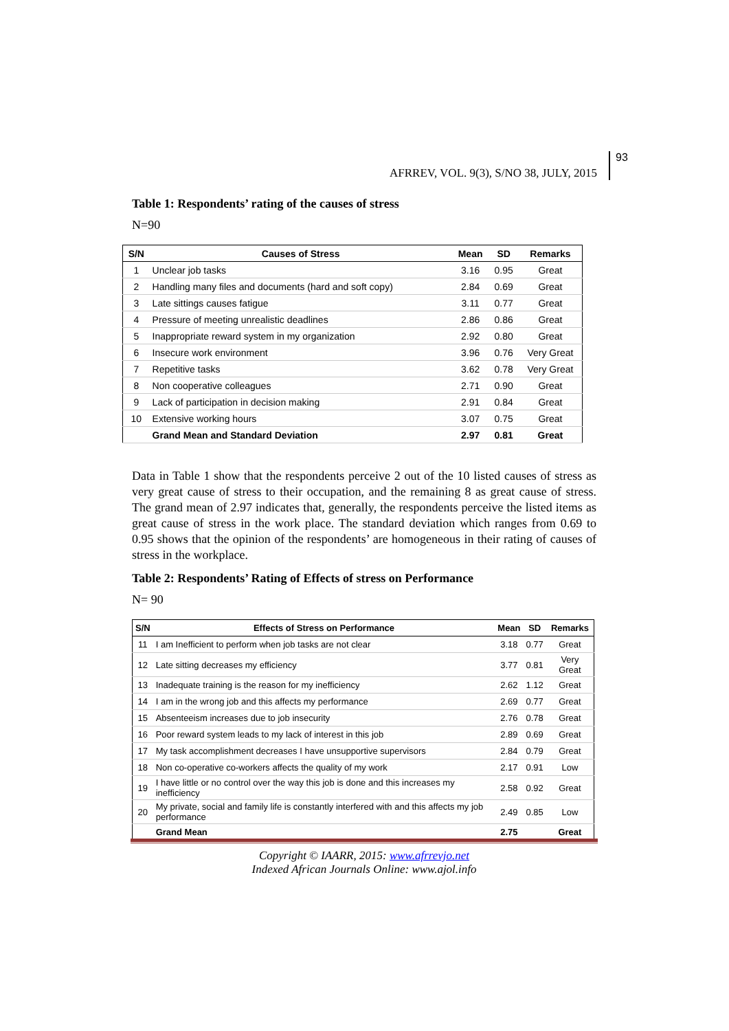AFRREV, VOL. 9(3), S/NO 38, JULY, 2015
93
Table 1: Respondents’ rating of the causes of stress
N=90
| S/N | Causes of Stress | Mean | SD | Remarks |
| --- | --- | --- | --- | --- |
| 1 | Unclear job tasks | 3.16 | 0.95 | Great |
| 2 | Handling many files and documents (hard and soft copy) | 2.84 | 0.69 | Great |
| 3 | Late sittings causes fatigue | 3.11 | 0.77 | Great |
| 4 | Pressure of meeting unrealistic deadlines | 2.86 | 0.86 | Great |
| 5 | Inappropriate reward system in my organization | 2.92 | 0.80 | Great |
| 6 | Insecure work environment | 3.96 | 0.76 | Very Great |
| 7 | Repetitive tasks | 3.62 | 0.78 | Very Great |
| 8 | Non cooperative colleagues | 2.71 | 0.90 | Great |
| 9 | Lack of participation in decision making | 2.91 | 0.84 | Great |
| 10 | Extensive working hours | 3.07 | 0.75 | Great |
| | Grand Mean and Standard Deviation | 2.97 | 0.81 | Great |
Data in Table 1 show that the respondents perceive 2 out of the 10 listed causes of stress as very great cause of stress to their occupation, and the remaining 8 as great cause of stress. The grand mean of 2.97 indicates that, generally, the respondents perceive the listed items as great cause of stress in the work place. The standard deviation which ranges from 0.69 to 0.95 shows that the opinion of the respondents’ are homogeneous in their rating of causes of stress in the workplace.
Table 2: Respondents’ Rating of Effects of stress on Performance
N= 90
| S/N | Effects of Stress on Performance | Mean | SD | Remarks |
| --- | --- | --- | --- | --- |
| 11 | I am Inefficient to perform when job tasks are not clear | 3.18 | 0.77 | Great |
| 12 | Late sitting decreases my efficiency | 3.77 | 0.81 | Very Great |
| 13 | Inadequate training is the reason for my inefficiency | 2.62 | 1.12 | Great |
| 14 | I am in the wrong job and this affects my performance | 2.69 | 0.77 | Great |
| 15 | Absenteeism increases due to job insecurity | 2.76 | 0.78 | Great |
| 16 | Poor reward system leads to my lack of interest in this job | 2.89 | 0.69 | Great |
| 17 | My task accomplishment decreases I have unsupportive supervisors | 2.84 | 0.79 | Great |
| 18 | Non co-operative co-workers affects the quality of my work | 2.17 | 0.91 | Low |
| 19 | I have little or no control over the way this job is done and this increases my inefficiency | 2.58 | 0.92 | Great |
| 20 | My private, social and family life is constantly interfered with and this affects my job performance | 2.49 | 0.85 | Low |
| | Grand Mean | 2.75 | | Great |
Copyright © IAARR, 2015: www.afrrevjo.net
Indexed African Journals Online: www.ajol.info